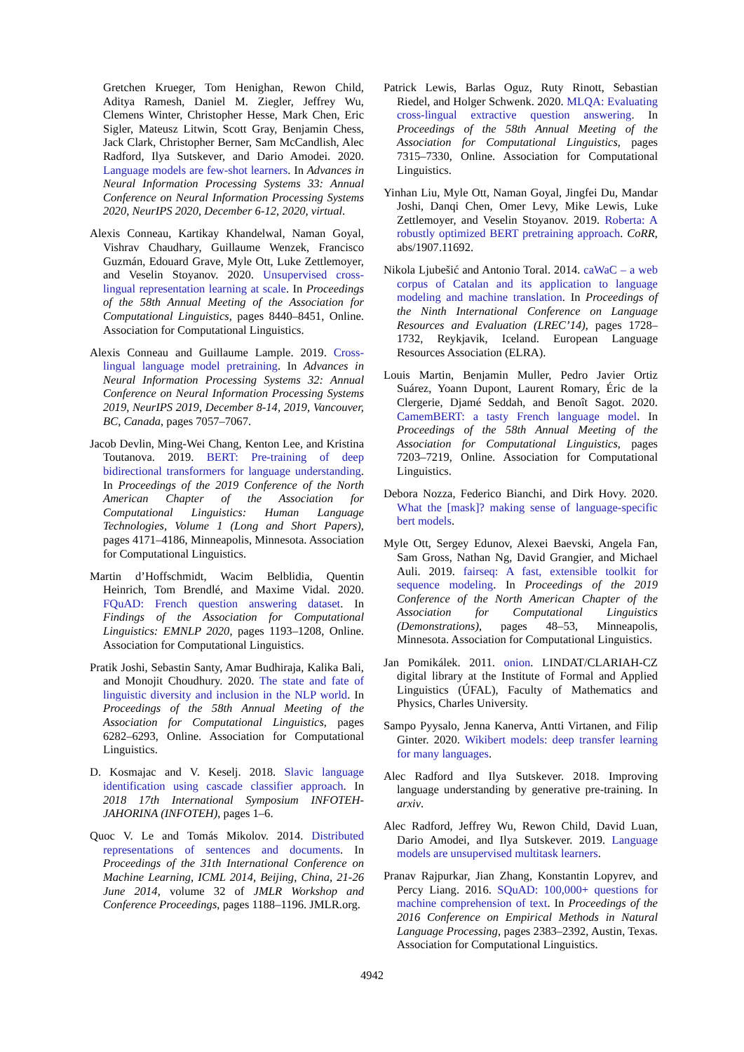Gretchen Krueger, Tom Henighan, Rewon Child, Aditya Ramesh, Daniel M. Ziegler, Jeffrey Wu, Clemens Winter, Christopher Hesse, Mark Chen, Eric Sigler, Mateusz Litwin, Scott Gray, Benjamin Chess, Jack Clark, Christopher Berner, Sam McCandlish, Alec Radford, Ilya Sutskever, and Dario Amodei. 2020. Language models are few-shot learners. In Advances in Neural Information Processing Systems 33: Annual Conference on Neural Information Processing Systems 2020, NeurIPS 2020, December 6-12, 2020, virtual.
Alexis Conneau, Kartikay Khandelwal, Naman Goyal, Vishrav Chaudhary, Guillaume Wenzek, Francisco Guzmán, Edouard Grave, Myle Ott, Luke Zettlemoyer, and Veselin Stoyanov. 2020. Unsupervised cross-lingual representation learning at scale. In Proceedings of the 58th Annual Meeting of the Association for Computational Linguistics, pages 8440–8451, Online. Association for Computational Linguistics.
Alexis Conneau and Guillaume Lample. 2019. Cross-lingual language model pretraining. In Advances in Neural Information Processing Systems 32: Annual Conference on Neural Information Processing Systems 2019, NeurIPS 2019, December 8-14, 2019, Vancouver, BC, Canada, pages 7057–7067.
Jacob Devlin, Ming-Wei Chang, Kenton Lee, and Kristina Toutanova. 2019. BERT: Pre-training of deep bidirectional transformers for language understanding. In Proceedings of the 2019 Conference of the North American Chapter of the Association for Computational Linguistics: Human Language Technologies, Volume 1 (Long and Short Papers), pages 4171–4186, Minneapolis, Minnesota. Association for Computational Linguistics.
Martin d’Hoffschmidt, Wacim Belblidia, Quentin Heinrich, Tom Brendlé, and Maxime Vidal. 2020. FQuAD: French question answering dataset. In Findings of the Association for Computational Linguistics: EMNLP 2020, pages 1193–1208, Online. Association for Computational Linguistics.
Pratik Joshi, Sebastin Santy, Amar Budhiraja, Kalika Bali, and Monojit Choudhury. 2020. The state and fate of linguistic diversity and inclusion in the NLP world. In Proceedings of the 58th Annual Meeting of the Association for Computational Linguistics, pages 6282–6293, Online. Association for Computational Linguistics.
D. Kosmajac and V. Keselj. 2018. Slavic language identification using cascade classifier approach. In 2018 17th International Symposium INFOTEH-JAHORINA (INFOTEH), pages 1–6.
Quoc V. Le and Tomás Mikolov. 2014. Distributed representations of sentences and documents. In Proceedings of the 31th International Conference on Machine Learning, ICML 2014, Beijing, China, 21-26 June 2014, volume 32 of JMLR Workshop and Conference Proceedings, pages 1188–1196. JMLR.org.
Patrick Lewis, Barlas Oguz, Ruty Rinott, Sebastian Riedel, and Holger Schwenk. 2020. MLQA: Evaluating cross-lingual extractive question answering. In Proceedings of the 58th Annual Meeting of the Association for Computational Linguistics, pages 7315–7330, Online. Association for Computational Linguistics.
Yinhan Liu, Myle Ott, Naman Goyal, Jingfei Du, Mandar Joshi, Danqi Chen, Omer Levy, Mike Lewis, Luke Zettlemoyer, and Veselin Stoyanov. 2019. Roberta: A robustly optimized BERT pretraining approach. CoRR, abs/1907.11692.
Nikola Ljubešić and Antonio Toral. 2014. caWaC – a web corpus of Catalan and its application to language modeling and machine translation. In Proceedings of the Ninth International Conference on Language Resources and Evaluation (LREC’14), pages 1728–1732, Reykjavik, Iceland. European Language Resources Association (ELRA).
Louis Martin, Benjamin Muller, Pedro Javier Ortiz Suárez, Yoann Dupont, Laurent Romary, Éric de la Clergerie, Djamé Seddah, and Benoît Sagot. 2020. CamemBERT: a tasty French language model. In Proceedings of the 58th Annual Meeting of the Association for Computational Linguistics, pages 7203–7219, Online. Association for Computational Linguistics.
Debora Nozza, Federico Bianchi, and Dirk Hovy. 2020. What the [mask]? making sense of language-specific bert models.
Myle Ott, Sergey Edunov, Alexei Baevski, Angela Fan, Sam Gross, Nathan Ng, David Grangier, and Michael Auli. 2019. fairseq: A fast, extensible toolkit for sequence modeling. In Proceedings of the 2019 Conference of the North American Chapter of the Association for Computational Linguistics (Demonstrations), pages 48–53, Minneapolis, Minnesota. Association for Computational Linguistics.
Jan Pomikálek. 2011. onion. LINDAT/CLARIAH-CZ digital library at the Institute of Formal and Applied Linguistics (ÚFAL), Faculty of Mathematics and Physics, Charles University.
Sampo Pyysalo, Jenna Kanerva, Antti Virtanen, and Filip Ginter. 2020. Wikibert models: deep transfer learning for many languages.
Alec Radford and Ilya Sutskever. 2018. Improving language understanding by generative pre-training. In arxiv.
Alec Radford, Jeffrey Wu, Rewon Child, David Luan, Dario Amodei, and Ilya Sutskever. 2019. Language models are unsupervised multitask learners.
Pranav Rajpurkar, Jian Zhang, Konstantin Lopyrev, and Percy Liang. 2016. SQuAD: 100,000+ questions for machine comprehension of text. In Proceedings of the 2016 Conference on Empirical Methods in Natural Language Processing, pages 2383–2392, Austin, Texas. Association for Computational Linguistics.
4942